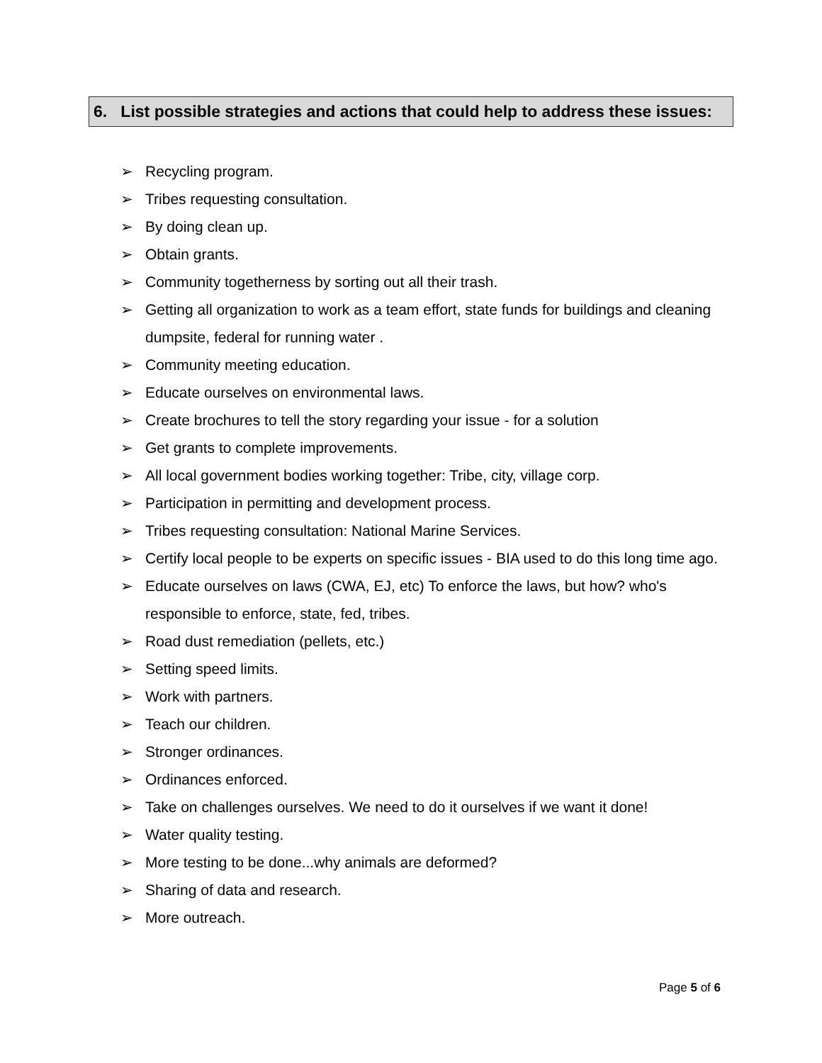6. List possible strategies and actions that could help to address these issues:
➢ Recycling program.
➢ Tribes requesting consultation.
➢ By doing clean up.
➢ Obtain grants.
➢ Community togetherness by sorting out all their trash.
➢ Getting all organization to work as a team effort, state funds for buildings and cleaning dumpsite, federal for running water .
➢ Community meeting education.
➢ Educate ourselves on environmental laws.
➢ Create brochures to tell the story regarding your issue - for a solution
➢ Get grants to complete improvements.
➢ All local government bodies working together: Tribe, city, village corp.
➢ Participation in permitting and development process.
➢ Tribes requesting consultation: National Marine Services.
➢ Certify local people to be experts on specific issues - BIA used to do this long time ago.
➢ Educate ourselves on laws (CWA, EJ, etc) To enforce the laws, but how? who's responsible to enforce, state, fed, tribes.
➢ Road dust remediation (pellets, etc.)
➢ Setting speed limits.
➢ Work with partners.
➢ Teach our children.
➢ Stronger ordinances.
➢ Ordinances enforced.
➢ Take on challenges ourselves. We need to do it ourselves if we want it done!
➢ Water quality testing.
➢ More testing to be done...why animals are deformed?
➢ Sharing of data and research.
➢ More outreach.
Page 5 of 6